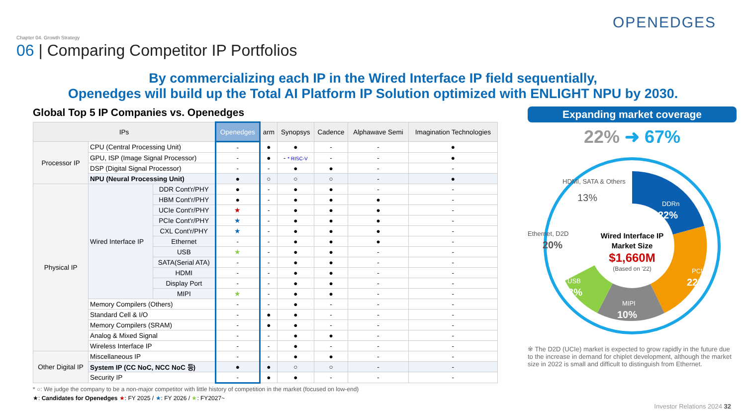OPENEDGES
Chapter 04. Growth Strategy
06 | Comparing Competitor IP Portfolios
By commercializing each IP in the Wired Interface IP field sequentially,
Openedges will build up the Total AI Platform IP Solution optimized with ENLIGHT NPU by 2030.
Global Top 5 IP Companies vs. Openedges
| IPs | | | Openedges | arm | Synopsys | Cadence | Alphawave Semi | Imagination Technologies |
| --- | --- | --- | --- | --- | --- | --- | --- | --- |
| Processor IP | CPU (Central Processing Unit) | | - | ● | ● | - | - | ● |
| | GPU, ISP (Image Signal Processor) | | - | ● | - * RISC-V | - | - | ● |
| | DSP (Digital Signal Processor) | | - | - | ● | ● | - | - |
| | NPU (Neural Processing Unit) | | ● | ○ | ○ | ○ | - | ● |
| Physical IP | Wired Interface IP | DDR Cont'r/PHY | ● | - | ● | ● | - | - |
| | | HBM Cont'r/PHY | ● | - | ● | ● | ● | - |
| | | UCIe Cont'r/PHY | ★ | - | ● | ● | ● | - |
| | | PCIe Cont'r/PHY | ★ | - | ● | ● | ● | - |
| | | CXL Cont'r/PHY | ★ | - | ● | ● | ● | - |
| | | Ethernet | - | - | ● | ● | ● | - |
| | | USB | ★ | - | ● | ● | - | - |
| | | SATA(Serial ATA) | - | - | ● | ● | - | - |
| | | HDMI | - | - | ● | ● | - | - |
| | | Display Port | - | - | ● | ● | - | - |
| | | MIPI | ★ | - | ● | ● | - | - |
| | Memory Compilers (Others) | | - | - | ● | - | - | - |
| | Standard Cell & I/O | | - | ● | ● | - | - | - |
| | Memory Compilers (SRAM) | | - | ● | ● | - | - | - |
| | Analog & Mixed Signal | | - | - | ● | ● | - | - |
| | Wireless Interface IP | | - | - | ● | - | - | - |
| Other Digital IP | Miscellaneous IP | | - | - | ● | ● | - | - |
| | System IP (CC NoC, NCC NoC 등) | | ● | ● | ○ | ○ | - | - |
| | Security IP | | - | ● | ● | - | - | - |
* ○: We judge the company to be a non-major competitor with little history of competition in the market (focused on low-end)
★: Candidates for Openedges ★: FY 2025 / ★: FY 2026 / ★: FY2027~
Expanding market coverage
22% ➜ 67%
DDRn
22%
PCIe
22%
MIPI
10%
USB
13%
Ethernet, D2D
20%
HDMI, SATA & Others
13%
Wired Interface IP
Market Size
$1,660M
(Based on '22)
※ The D2D (UCIe) market is expected to grow rapidly in the future due to the increase in demand for chiplet development, although the market size in 2022 is small and difficult to distinguish from Ethernet.
Investor Relations 2024 32